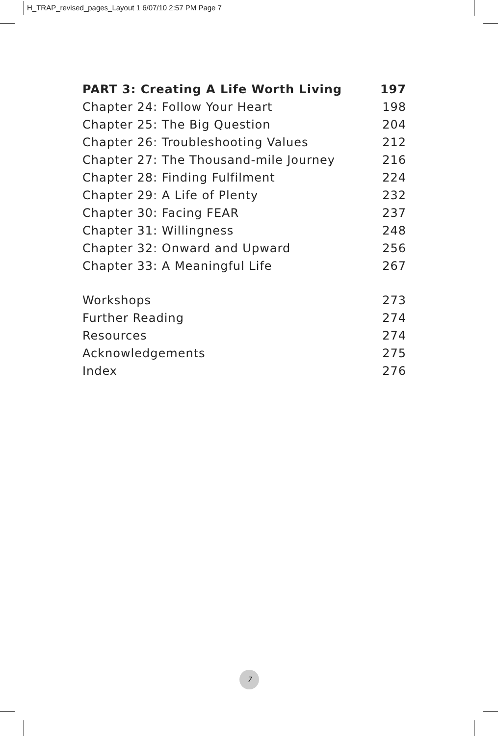H_TRAP_revised_pages_Layout 1 6/07/10 2:57 PM Page 7
PART 3: Creating A Life Worth Living 197
Chapter 24: Follow Your Heart 198
Chapter 25: The Big Question 204
Chapter 26: Troubleshooting Values 212
Chapter 27: The Thousand-mile Journey 216
Chapter 28: Finding Fulfilment 224
Chapter 29: A Life of Plenty 232
Chapter 30: Facing FEAR 237
Chapter 31: Willingness 248
Chapter 32: Onward and Upward 256
Chapter 33: A Meaningful Life 267
Workshops 273
Further Reading 274
Resources 274
Acknowledgements 275
Index 276
7